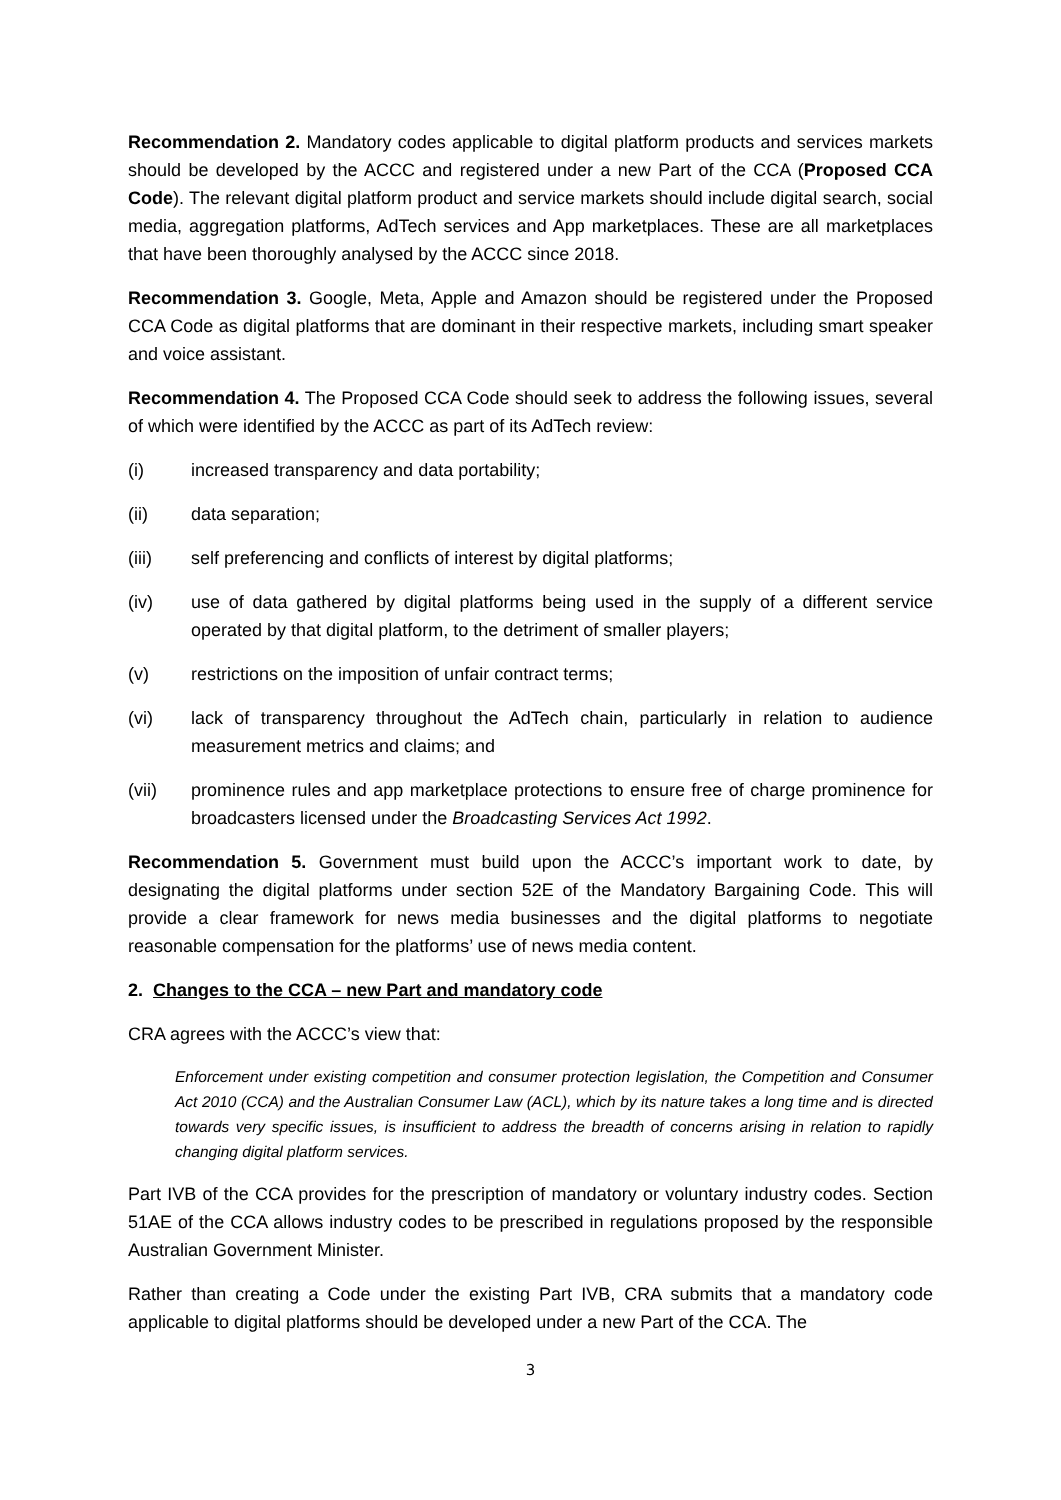Recommendation 2. Mandatory codes applicable to digital platform products and services markets should be developed by the ACCC and registered under a new Part of the CCA (Proposed CCA Code). The relevant digital platform product and service markets should include digital search, social media, aggregation platforms, AdTech services and App marketplaces. These are all marketplaces that have been thoroughly analysed by the ACCC since 2018.
Recommendation 3. Google, Meta, Apple and Amazon should be registered under the Proposed CCA Code as digital platforms that are dominant in their respective markets, including smart speaker and voice assistant.
Recommendation 4. The Proposed CCA Code should seek to address the following issues, several of which were identified by the ACCC as part of its AdTech review:
(i) increased transparency and data portability;
(ii) data separation;
(iii) self preferencing and conflicts of interest by digital platforms;
(iv) use of data gathered by digital platforms being used in the supply of a different service operated by that digital platform, to the detriment of smaller players;
(v) restrictions on the imposition of unfair contract terms;
(vi) lack of transparency throughout the AdTech chain, particularly in relation to audience measurement metrics and claims; and
(vii) prominence rules and app marketplace protections to ensure free of charge prominence for broadcasters licensed under the Broadcasting Services Act 1992.
Recommendation 5. Government must build upon the ACCC’s important work to date, by designating the digital platforms under section 52E of the Mandatory Bargaining Code. This will provide a clear framework for news media businesses and the digital platforms to negotiate reasonable compensation for the platforms’ use of news media content.
2. Changes to the CCA – new Part and mandatory code
CRA agrees with the ACCC’s view that:
Enforcement under existing competition and consumer protection legislation, the Competition and Consumer Act 2010 (CCA) and the Australian Consumer Law (ACL), which by its nature takes a long time and is directed towards very specific issues, is insufficient to address the breadth of concerns arising in relation to rapidly changing digital platform services.
Part IVB of the CCA provides for the prescription of mandatory or voluntary industry codes. Section 51AE of the CCA allows industry codes to be prescribed in regulations proposed by the responsible Australian Government Minister.
Rather than creating a Code under the existing Part IVB, CRA submits that a mandatory code applicable to digital platforms should be developed under a new Part of the CCA. The
3